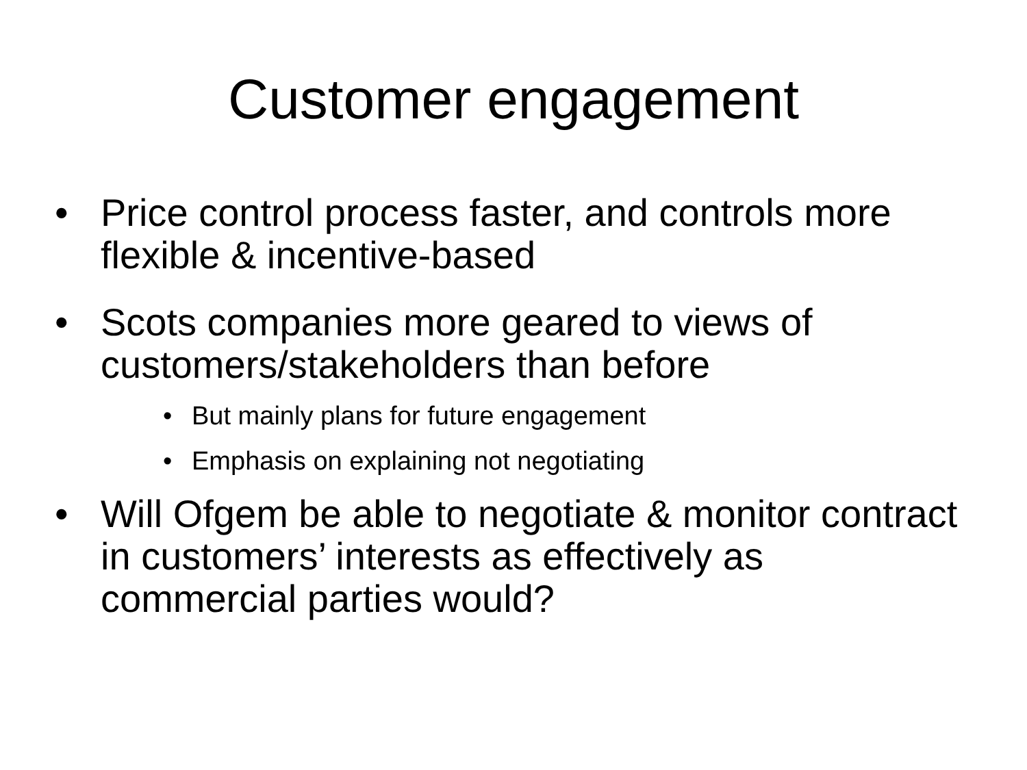Customer engagement
• Price control process faster, and controls more flexible & incentive-based
• Scots companies more geared to views of customers/stakeholders than before
• But mainly plans for future engagement
• Emphasis on explaining not negotiating
• Will Ofgem be able to negotiate & monitor contract in customers’ interests as effectively as commercial parties would?